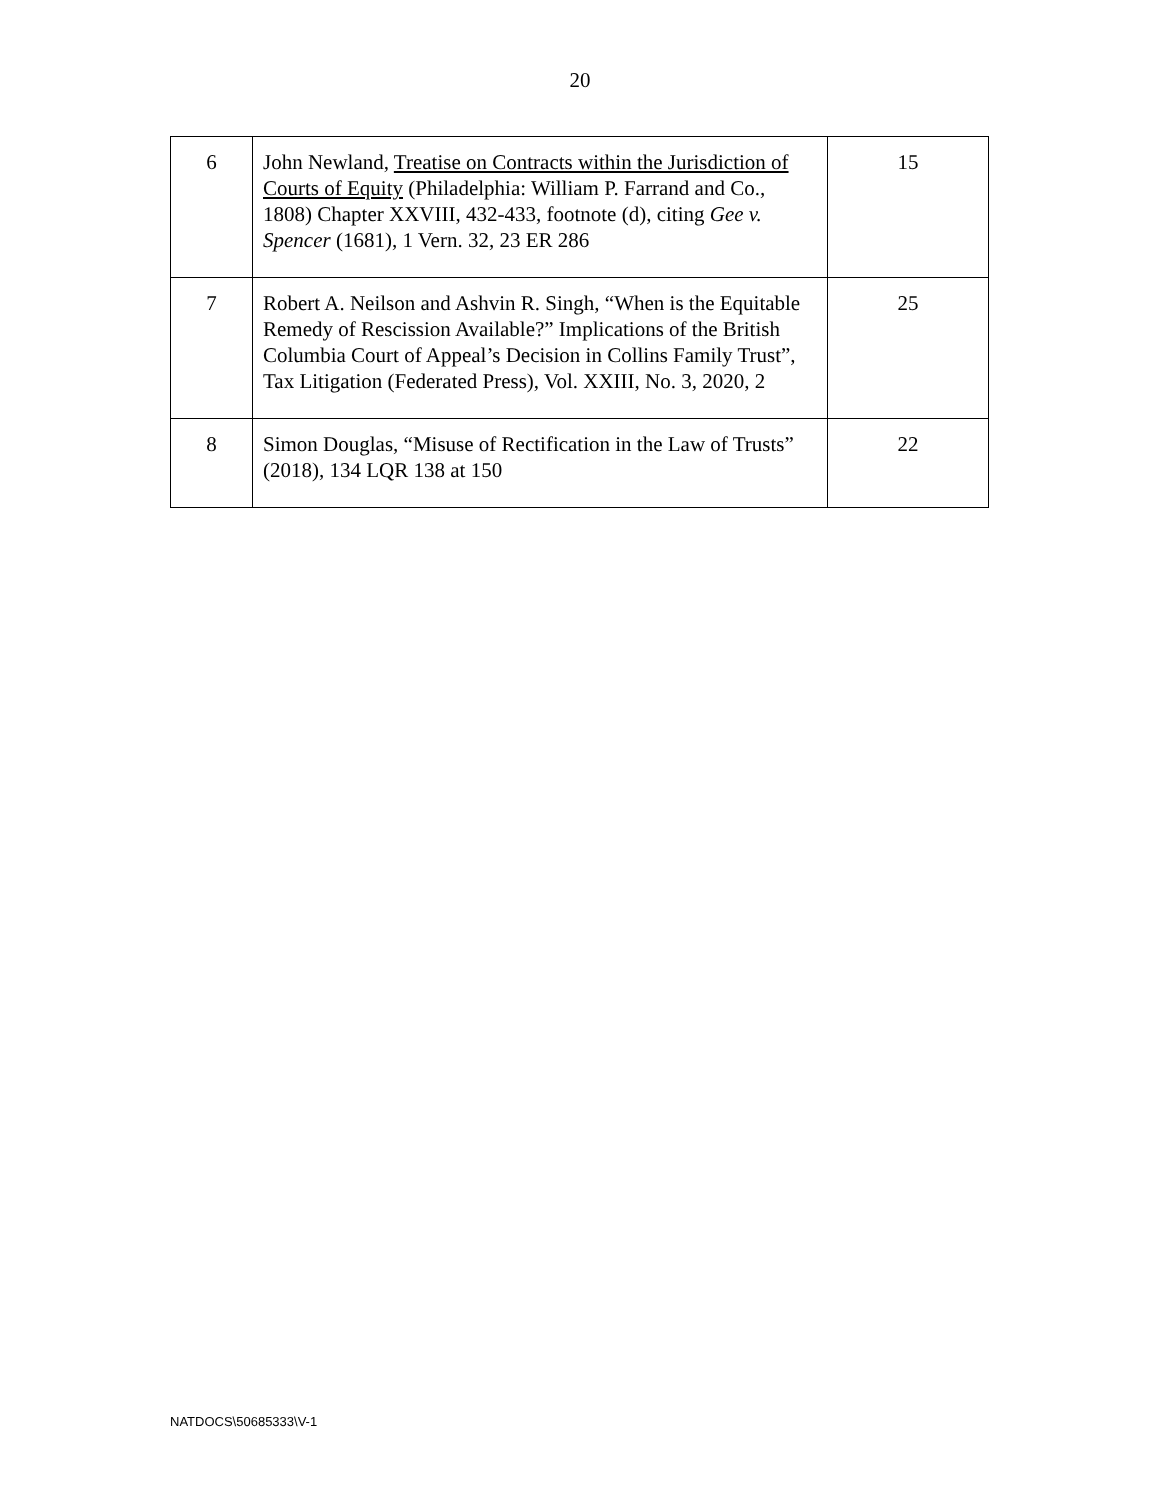20
| 6 | John Newland, Treatise on Contracts within the Jurisdiction of Courts of Equity (Philadelphia: William P. Farrand and Co., 1808) Chapter XXVIII, 432-433, footnote (d), citing Gee v. Spencer (1681), 1 Vern. 32, 23 ER 286 | 15 |
| 7 | Robert A. Neilson and Ashvin R. Singh, “When is the Equitable Remedy of Rescission Available?” Implications of the British Columbia Court of Appeal’s Decision in Collins Family Trust”, Tax Litigation (Federated Press), Vol. XXIII, No. 3, 2020, 2 | 25 |
| 8 | Simon Douglas, “Misuse of Rectification in the Law of Trusts” (2018), 134 LQR 138 at 150 | 22 |
NATDOCS\50685333\V-1